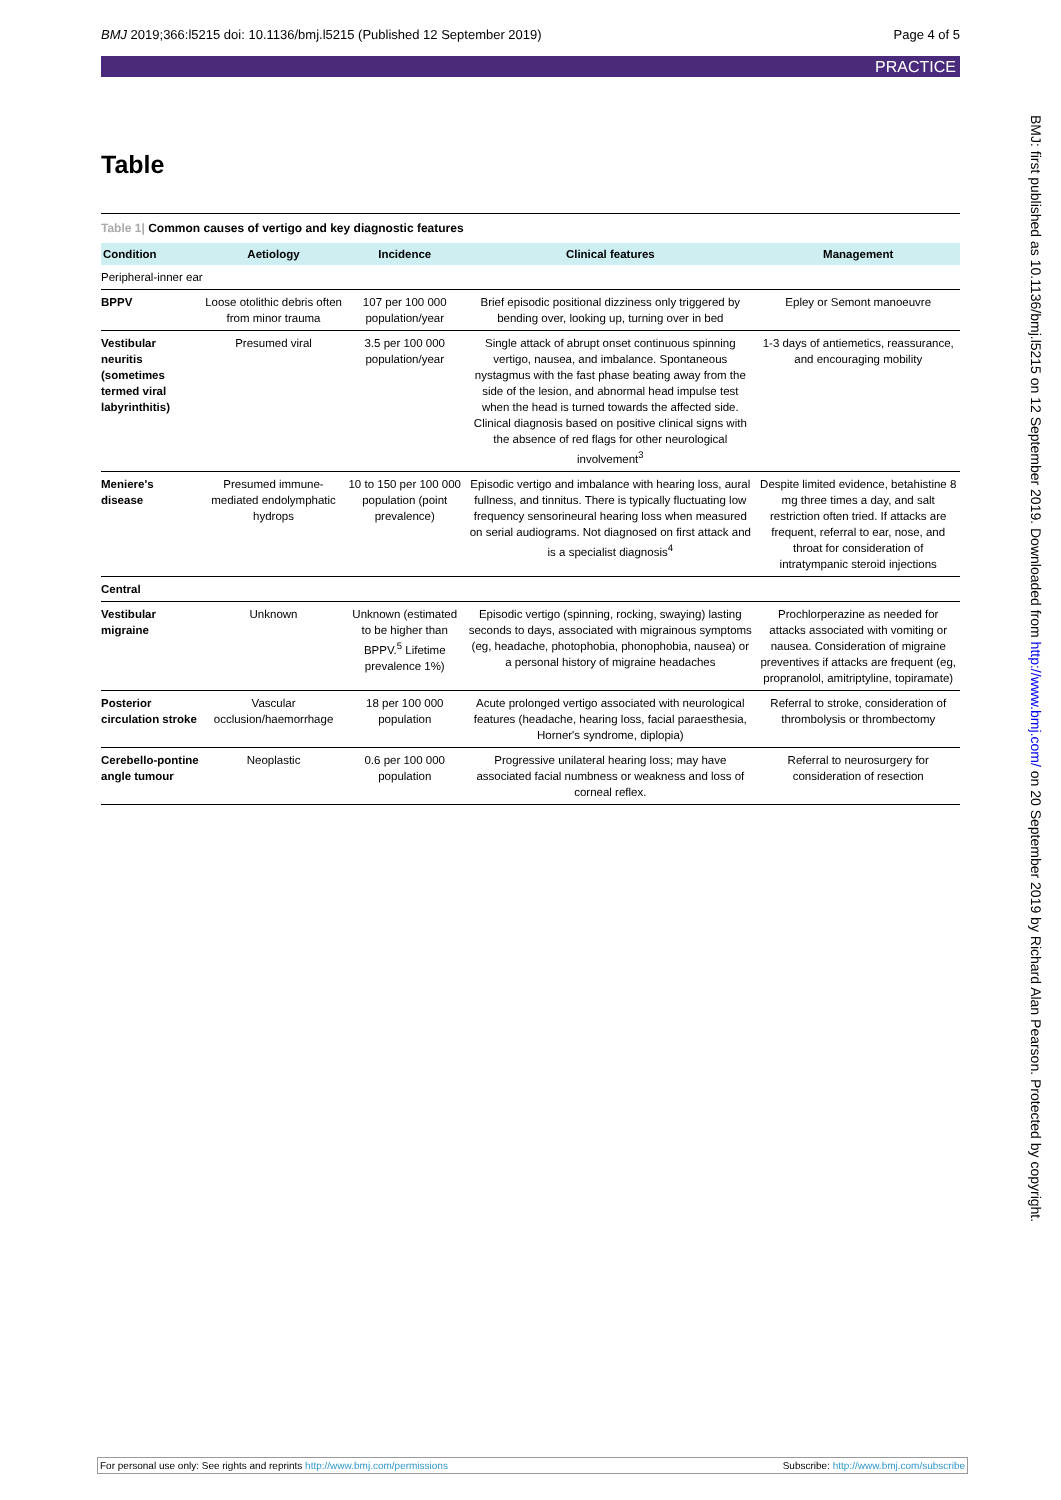BMJ 2019;366:l5215 doi: 10.1136/bmj.l5215 (Published 12 September 2019) Page 4 of 5
PRACTICE
Table
Table 1| Common causes of vertigo and key diagnostic features
| Condition | Aetiology | Incidence | Clinical features | Management |
| --- | --- | --- | --- | --- |
| Peripheral-inner ear | | | | |
| BPPV | Loose otolithic debris often from minor trauma | 107 per 100 000 population/year | Brief episodic positional dizziness only triggered by bending over, looking up, turning over in bed | Epley or Semont manoeuvre |
| Vestibular neuritis (sometimes termed viral labyrinthitis) | Presumed viral | 3.5 per 100 000 population/year | Single attack of abrupt onset continuous spinning vertigo, nausea, and imbalance. Spontaneous nystagmus with the fast phase beating away from the side of the lesion, and abnormal head impulse test when the head is turned towards the affected side. Clinical diagnosis based on positive clinical signs with the absence of red flags for other neurological involvement<sup>3</sup> | 1-3 days of antiemetics, reassurance, and encouraging mobility |
| Meniere's disease | Presumed immune-mediated endolymphatic hydrops | 10 to 150 per 100 000 population (point prevalence) | Episodic vertigo and imbalance with hearing loss, aural fullness, and tinnitus. There is typically fluctuating low frequency sensorineural hearing loss when measured on serial audiograms. Not diagnosed on first attack and is a specialist diagnosis<sup>4</sup> | Despite limited evidence, betahistine 8 mg three times a day, and salt restriction often tried. If attacks are frequent, referral to ear, nose, and throat for consideration of intratympanic steroid injections |
| Central | | | | |
| Vestibular migraine | Unknown | Unknown (estimated to be higher than BPPV.<sup>5</sup> Lifetime prevalence 1%) | Episodic vertigo (spinning, rocking, swaying) lasting seconds to days, associated with migrainous symptoms (eg, headache, photophobia, phonophobia, nausea) or a personal history of migraine headaches | Prochlorperazine as needed for attacks associated with vomiting or nausea. Consideration of migraine preventives if attacks are frequent (eg, propranolol, amitriptyline, topiramate) |
| Posterior circulation stroke | Vascular occlusion/haemorrhage | 18 per 100 000 population | Acute prolonged vertigo associated with neurological features (headache, hearing loss, facial paraesthesia, Horner's syndrome, diplopia) | Referral to stroke, consideration of thrombolysis or thrombectomy |
| Cerebello-pontine angle tumour | Neoplastic | 0.6 per 100 000 population | Progressive unilateral hearing loss; may have associated facial numbness or weakness and loss of corneal reflex. | Referral to neurosurgery for consideration of resection |
BMJ: first published as 10.1136/bmj.l5215 on 12 September 2019. Downloaded from http://www.bmj.com/ on 20 September 2019 by Richard Alan Pearson. Protected by copyright.
For personal use only: See rights and reprints http://www.bmj.com/permissions Subscribe: http://www.bmj.com/subscribe